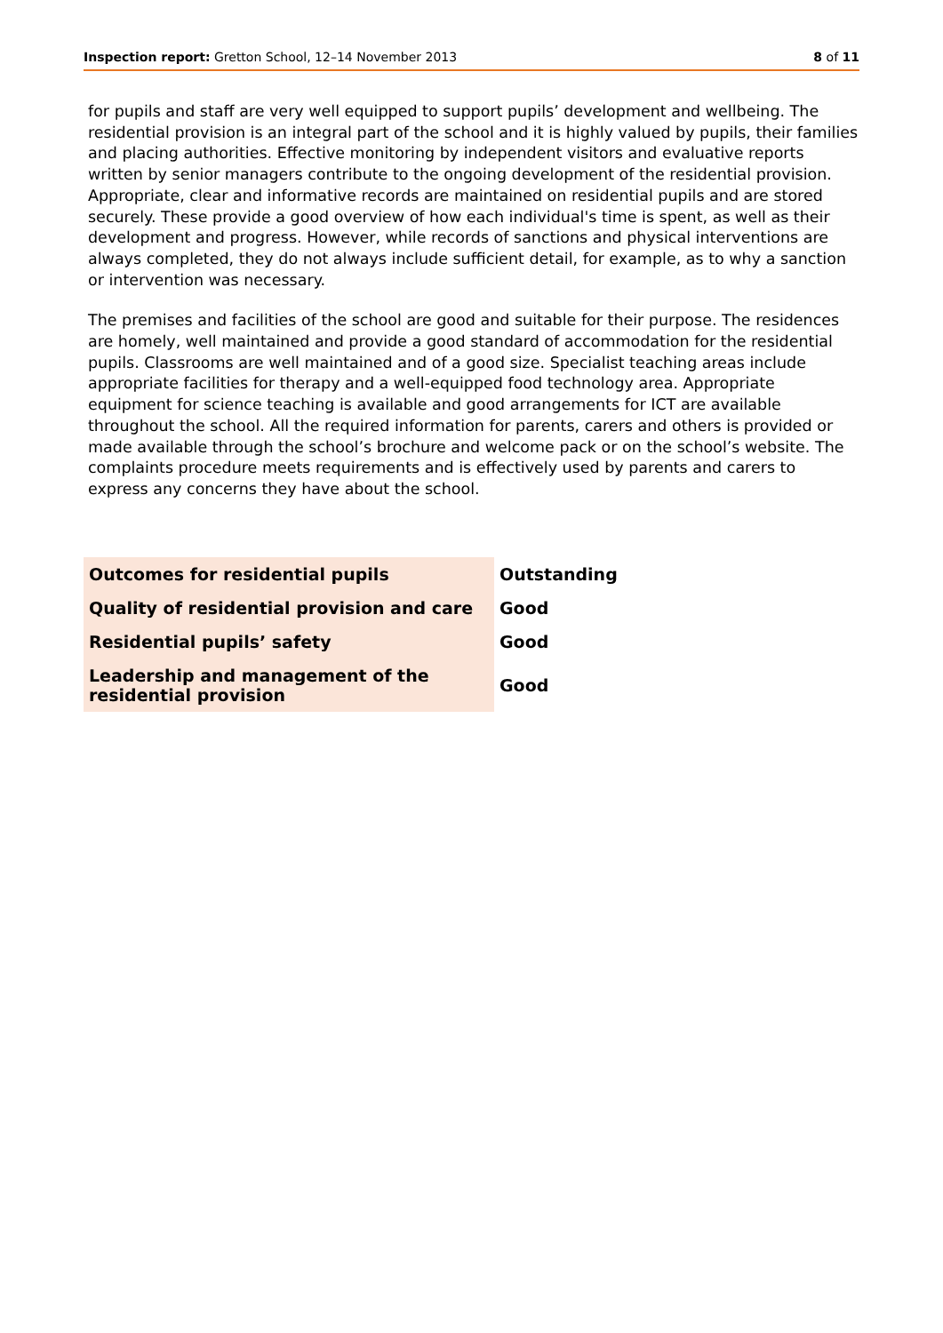Inspection report: Gretton School, 12–14 November 2013
8 of 11
for pupils and staff are very well equipped to support pupils’ development and wellbeing. The residential provision is an integral part of the school and it is highly valued by pupils, their families and placing authorities. Effective monitoring by independent visitors and evaluative reports written by senior managers contribute to the ongoing development of the residential provision. Appropriate, clear and informative records are maintained on residential pupils and are stored securely. These provide a good overview of how each individual's time is spent, as well as their development and progress. However, while records of sanctions and physical interventions are always completed, they do not always include sufficient detail, for example, as to why a sanction or intervention was necessary.
The premises and facilities of the school are good and suitable for their purpose. The residences are homely, well maintained and provide a good standard of accommodation for the residential pupils. Classrooms are well maintained and of a good size. Specialist teaching areas include appropriate facilities for therapy and a well-equipped food technology area. Appropriate equipment for science teaching is available and good arrangements for ICT are available throughout the school. All the required information for parents, carers and others is provided or made available through the school’s brochure and welcome pack or on the school’s website. The complaints procedure meets requirements and is effectively used by parents and carers to express any concerns they have about the school.
| Outcomes for residential pupils | Outstanding |
| Quality of residential provision and care | Good |
| Residential pupils’ safety | Good |
| Leadership and management of the residential provision | Good |